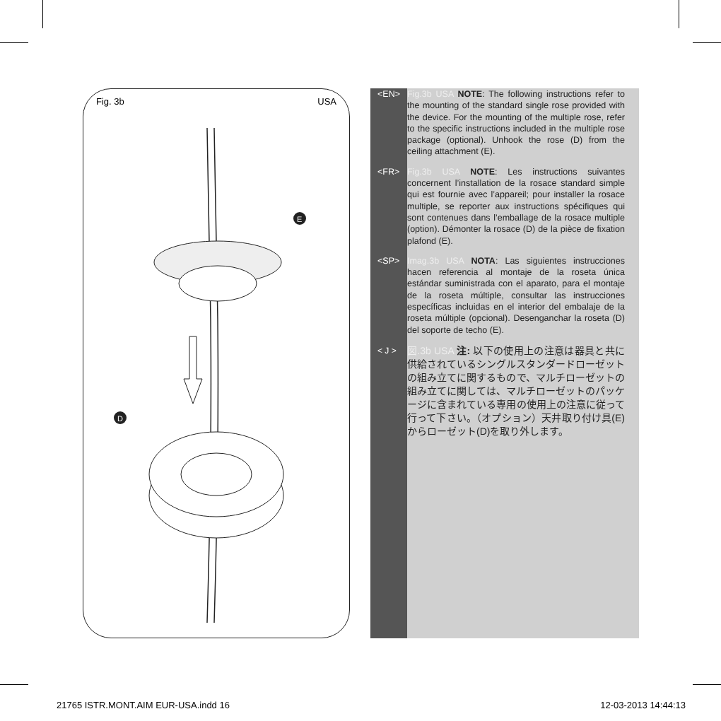Fig. 3b USA
E
D
<EN> Fig.3b USA NOTE: The following instructions refer to the mounting of the standard single rose provided with the device. For the mounting of the multiple rose, refer to the specific instructions included in the multiple rose package (optional). Unhook the rose (D) from the ceiling attachment (E).
<FR> Fig.3b USA NOTE: Les instructions suivantes concernent l’installation de la rosace standard simple qui est fournie avec l’appareil; pour installer la rosace multiple, se reporter aux instructions spécifiques qui sont contenues dans l’emballage de la rosace multiple (option). Démonter la rosace (D) de la pièce de fixation plafond (E).
<SP> Imag.3b USA NOTA: Las siguientes instrucciones hacen referencia al montaje de la roseta única estándar suministrada con el aparato, para el montaje de la roseta múltiple, consultar las instrucciones específicas incluidas en el interior del embalaje de la roseta múltiple (opcional). Desenganchar la roseta (D) del soporte de techo (E).
< J >
図.3b USA 注: 以下の使用上の注意は器具と共に供給されているシングルスタンダードローゼットの組み立てに関するもので、マルチローゼットの組み立てに関しては、マルチローゼットのパッケージに含まれている専用の使用上の注意に従って行って下さい。（オプション）天井取り付け具(E)からローゼット(D)を取り外します。
21765 ISTR.MONT.AIM EUR-USA.indd 16 12-03-2013 14:44:13